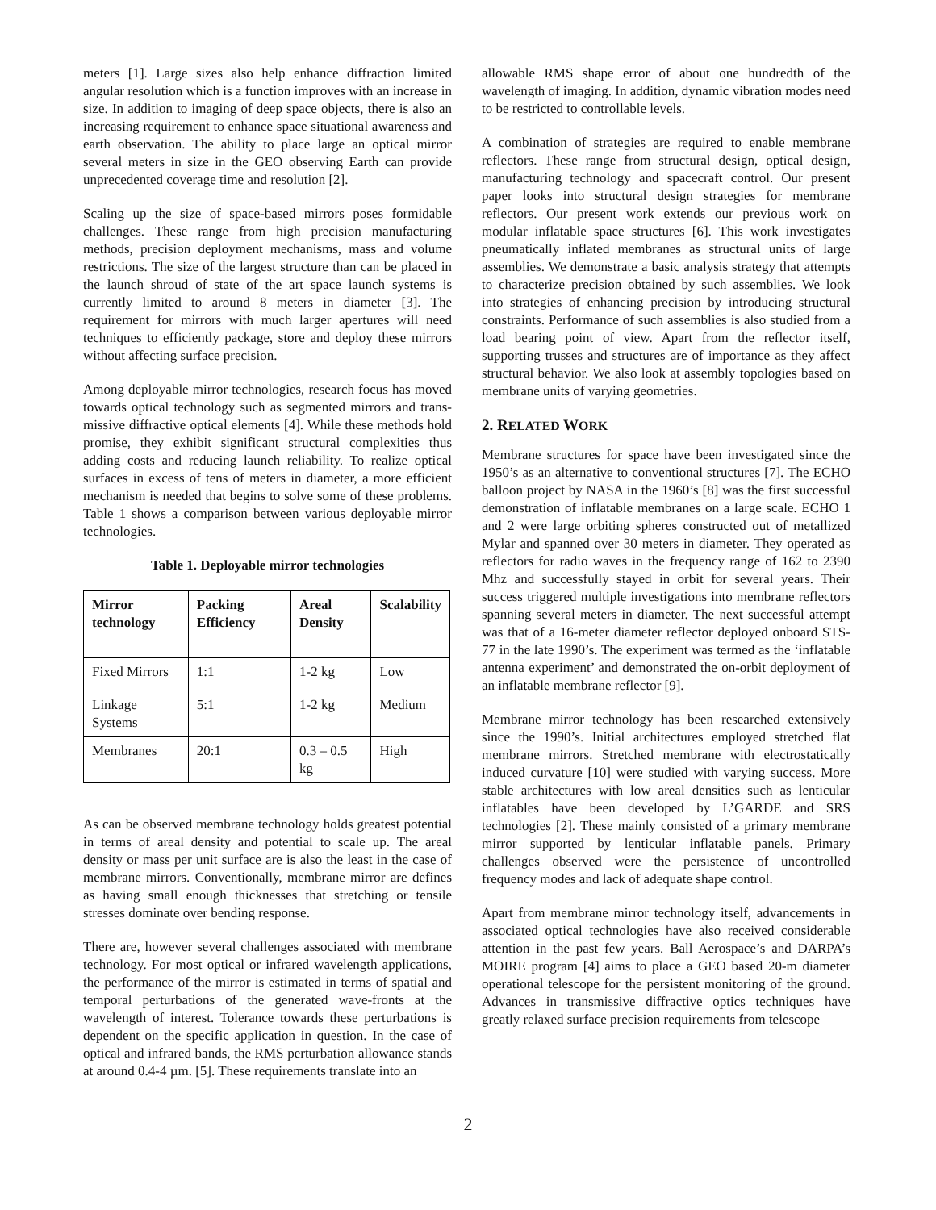meters [1]. Large sizes also help enhance diffraction limited angular resolution which is a function improves with an increase in size. In addition to imaging of deep space objects, there is also an increasing requirement to enhance space situational awareness and earth observation. The ability to place large an optical mirror several meters in size in the GEO observing Earth can provide unprecedented coverage time and resolution [2].
Scaling up the size of space-based mirrors poses formidable challenges. These range from high precision manufacturing methods, precision deployment mechanisms, mass and volume restrictions. The size of the largest structure than can be placed in the launch shroud of state of the art space launch systems is currently limited to around 8 meters in diameter [3]. The requirement for mirrors with much larger apertures will need techniques to efficiently package, store and deploy these mirrors without affecting surface precision.
Among deployable mirror technologies, research focus has moved towards optical technology such as segmented mirrors and trans-missive diffractive optical elements [4]. While these methods hold promise, they exhibit significant structural complexities thus adding costs and reducing launch reliability. To realize optical surfaces in excess of tens of meters in diameter, a more efficient mechanism is needed that begins to solve some of these problems. Table 1 shows a comparison between various deployable mirror technologies.
Table 1. Deployable mirror technologies
| Mirror technology | Packing Efficiency | Areal Density | Scalability |
| --- | --- | --- | --- |
| Fixed Mirrors | 1:1 | 1-2 kg | Low |
| Linkage Systems | 5:1 | 1-2 kg | Medium |
| Membranes | 20:1 | 0.3 – 0.5 kg | High |
As can be observed membrane technology holds greatest potential in terms of areal density and potential to scale up. The areal density or mass per unit surface are is also the least in the case of membrane mirrors. Conventionally, membrane mirror are defines as having small enough thicknesses that stretching or tensile stresses dominate over bending response.
There are, however several challenges associated with membrane technology. For most optical or infrared wavelength applications, the performance of the mirror is estimated in terms of spatial and temporal perturbations of the generated wave-fronts at the wavelength of interest. Tolerance towards these perturbations is dependent on the specific application in question. In the case of optical and infrared bands, the RMS perturbation allowance stands at around 0.4-4 µm. [5]. These requirements translate into an
allowable RMS shape error of about one hundredth of the wavelength of imaging. In addition, dynamic vibration modes need to be restricted to controllable levels.
A combination of strategies are required to enable membrane reflectors. These range from structural design, optical design, manufacturing technology and spacecraft control. Our present paper looks into structural design strategies for membrane reflectors. Our present work extends our previous work on modular inflatable space structures [6]. This work investigates pneumatically inflated membranes as structural units of large assemblies. We demonstrate a basic analysis strategy that attempts to characterize precision obtained by such assemblies. We look into strategies of enhancing precision by introducing structural constraints. Performance of such assemblies is also studied from a load bearing point of view. Apart from the reflector itself, supporting trusses and structures are of importance as they affect structural behavior. We also look at assembly topologies based on membrane units of varying geometries.
2. RELATED WORK
Membrane structures for space have been investigated since the 1950’s as an alternative to conventional structures [7]. The ECHO balloon project by NASA in the 1960’s [8] was the first successful demonstration of inflatable membranes on a large scale. ECHO 1 and 2 were large orbiting spheres constructed out of metallized Mylar and spanned over 30 meters in diameter. They operated as reflectors for radio waves in the frequency range of 162 to 2390 Mhz and successfully stayed in orbit for several years. Their success triggered multiple investigations into membrane reflectors spanning several meters in diameter. The next successful attempt was that of a 16-meter diameter reflector deployed onboard STS-77 in the late 1990’s. The experiment was termed as the ‘inflatable antenna experiment’ and demonstrated the on-orbit deployment of an inflatable membrane reflector [9].
Membrane mirror technology has been researched extensively since the 1990’s. Initial architectures employed stretched flat membrane mirrors. Stretched membrane with electrostatically induced curvature [10] were studied with varying success. More stable architectures with low areal densities such as lenticular inflatables have been developed by L’GARDE and SRS technologies [2]. These mainly consisted of a primary membrane mirror supported by lenticular inflatable panels. Primary challenges observed were the persistence of uncontrolled frequency modes and lack of adequate shape control.
Apart from membrane mirror technology itself, advancements in associated optical technologies have also received considerable attention in the past few years. Ball Aerospace’s and DARPA’s MOIRE program [4] aims to place a GEO based 20-m diameter operational telescope for the persistent monitoring of the ground. Advances in transmissive diffractive optics techniques have greatly relaxed surface precision requirements from telescope
2